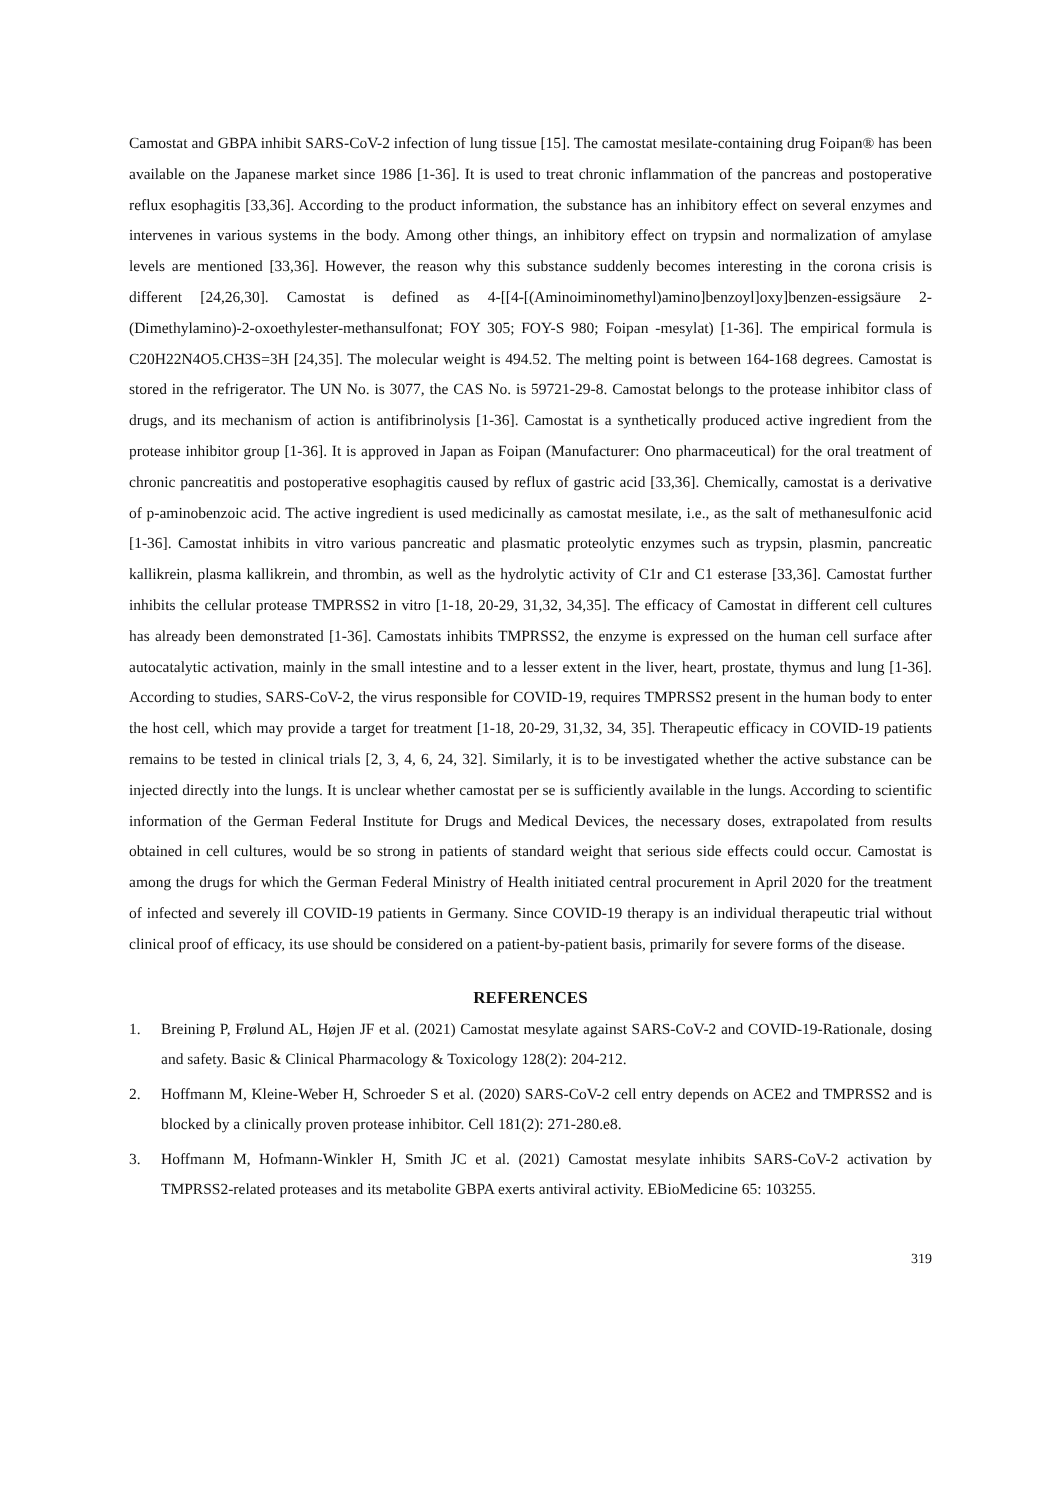Camostat and GBPA inhibit SARS-CoV-2 infection of lung tissue [15]. The camostat mesilate-containing drug Foipan® has been available on the Japanese market since 1986 [1-36]. It is used to treat chronic inflammation of the pancreas and postoperative reflux esophagitis [33,36]. According to the product information, the substance has an inhibitory effect on several enzymes and intervenes in various systems in the body. Among other things, an inhibitory effect on trypsin and normalization of amylase levels are mentioned [33,36]. However, the reason why this substance suddenly becomes interesting in the corona crisis is different [24,26,30]. Camostat is defined as 4-[[4-[(Aminoiminomethyl)amino]benzoyl]oxy]benzen-essigsäure 2-(Dimethylamino)-2-oxoethylester-methansulfonat; FOY 305; FOY-S 980; Foipan -mesylat) [1-36]. The empirical formula is C20H22N4O5.CH3S=3H [24,35]. The molecular weight is 494.52. The melting point is between 164-168 degrees. Camostat is stored in the refrigerator. The UN No. is 3077, the CAS No. is 59721-29-8. Camostat belongs to the protease inhibitor class of drugs, and its mechanism of action is antifibrinolysis [1-36]. Camostat is a synthetically produced active ingredient from the protease inhibitor group [1-36]. It is approved in Japan as Foipan (Manufacturer: Ono pharmaceutical) for the oral treatment of chronic pancreatitis and postoperative esophagitis caused by reflux of gastric acid [33,36]. Chemically, camostat is a derivative of p-aminobenzoic acid. The active ingredient is used medicinally as camostat mesilate, i.e., as the salt of methanesulfonic acid [1-36]. Camostat inhibits in vitro various pancreatic and plasmatic proteolytic enzymes such as trypsin, plasmin, pancreatic kallikrein, plasma kallikrein, and thrombin, as well as the hydrolytic activity of C1r and C1 esterase [33,36]. Camostat further inhibits the cellular protease TMPRSS2 in vitro [1-18, 20-29, 31,32, 34,35]. The efficacy of Camostat in different cell cultures has already been demonstrated [1-36]. Camostats inhibits TMPRSS2, the enzyme is expressed on the human cell surface after autocatalytic activation, mainly in the small intestine and to a lesser extent in the liver, heart, prostate, thymus and lung [1-36]. According to studies, SARS-CoV-2, the virus responsible for COVID-19, requires TMPRSS2 present in the human body to enter the host cell, which may provide a target for treatment [1-18, 20-29, 31,32, 34, 35]. Therapeutic efficacy in COVID-19 patients remains to be tested in clinical trials [2, 3, 4, 6, 24, 32]. Similarly, it is to be investigated whether the active substance can be injected directly into the lungs. It is unclear whether camostat per se is sufficiently available in the lungs. According to scientific information of the German Federal Institute for Drugs and Medical Devices, the necessary doses, extrapolated from results obtained in cell cultures, would be so strong in patients of standard weight that serious side effects could occur. Camostat is among the drugs for which the German Federal Ministry of Health initiated central procurement in April 2020 for the treatment of infected and severely ill COVID-19 patients in Germany. Since COVID-19 therapy is an individual therapeutic trial without clinical proof of efficacy, its use should be considered on a patient-by-patient basis, primarily for severe forms of the disease.
REFERENCES
1. Breining P, Frølund AL, Højen JF et al. (2021) Camostat mesylate against SARS-CoV-2 and COVID-19-Rationale, dosing and safety. Basic & Clinical Pharmacology & Toxicology 128(2): 204-212.
2. Hoffmann M, Kleine-Weber H, Schroeder S et al. (2020) SARS-CoV-2 cell entry depends on ACE2 and TMPRSS2 and is blocked by a clinically proven protease inhibitor. Cell 181(2): 271-280.e8.
3. Hoffmann M, Hofmann-Winkler H, Smith JC et al. (2021) Camostat mesylate inhibits SARS-CoV-2 activation by TMPRSS2-related proteases and its metabolite GBPA exerts antiviral activity. EBioMedicine 65: 103255.
319